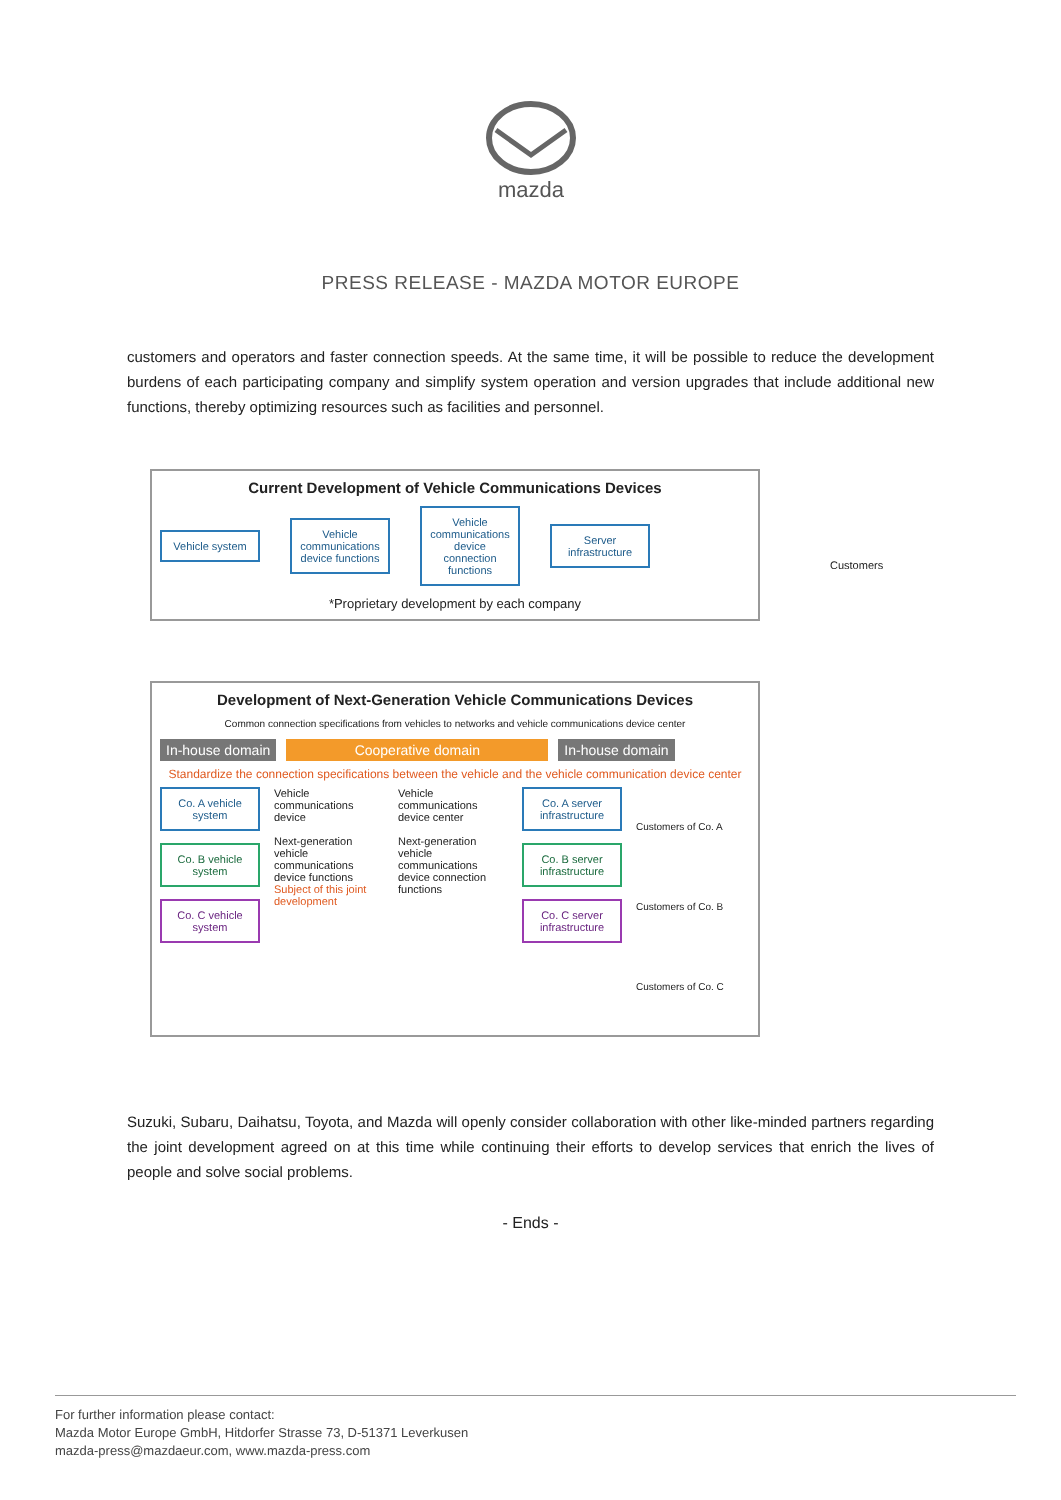mazda
PRESS RELEASE - MAZDA MOTOR EUROPE
customers and operators and faster connection speeds. At the same time, it will be possible to reduce the development burdens of each participating company and simplify system operation and version upgrades that include additional new functions, thereby optimizing resources such as facilities and personnel.
Current Development of Vehicle Communications Devices
Vehicle system
Vehicle communications device functions
Vehicle communications device connection functions
Server infrastructure
*Proprietary development by each company
Customers
Development of Next-Generation Vehicle Communications Devices
Common connection specifications from vehicles to networks and vehicle communications device center
In-house domain Cooperative domain In-house domain
Standardize the connection specifications between the vehicle and the vehicle communication device center
Co. A vehicle system
Co. B vehicle system
Co. C vehicle system
Vehicle communications device
Next-generation vehicle communications device functions
Subject of this joint development
Vehicle communications device center
Next-generation vehicle communications device connection functions
Co. A server infrastructure
Co. B server infrastructure
Co. C server infrastructure
Customers of Co. A
Customers of Co. B
Customers of Co. C
Suzuki, Subaru, Daihatsu, Toyota, and Mazda will openly consider collaboration with other like-minded partners regarding the joint development agreed on at this time while continuing their efforts to develop services that enrich the lives of people and solve social problems.
- Ends -
For further information please contact:
Mazda Motor Europe GmbH, Hitdorfer Strasse 73, D-51371 Leverkusen
mazda-press@mazdaeur.com, www.mazda-press.com